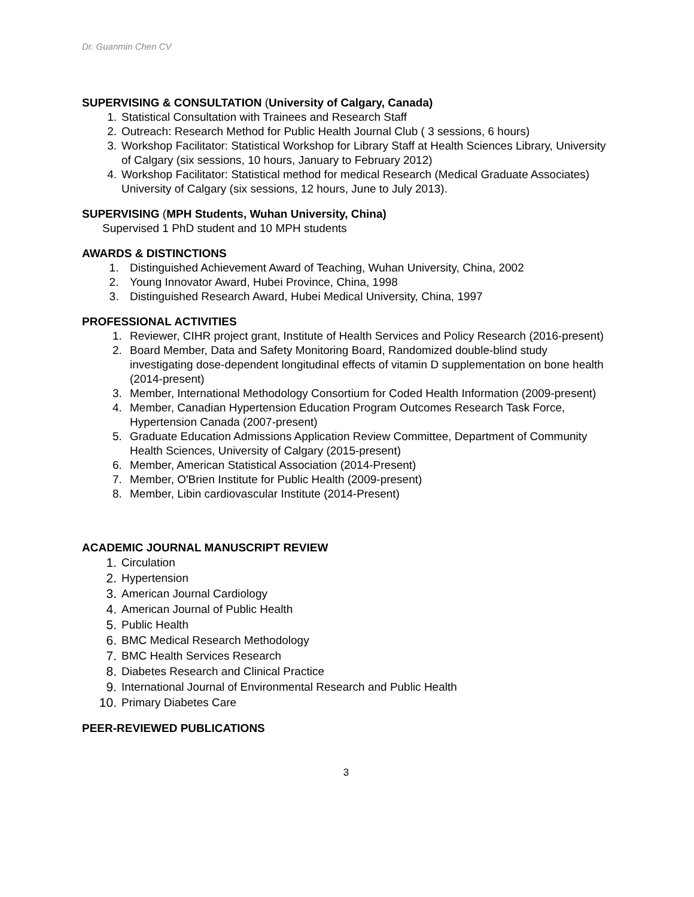Dr. Guanmin Chen CV
SUPERVISING & CONSULTATION (University of Calgary, Canada)
1. Statistical Consultation with Trainees and Research Staff
2. Outreach: Research Method for Public Health Journal Club ( 3 sessions, 6 hours)
3. Workshop Facilitator: Statistical Workshop for Library Staff at Health Sciences Library, University of Calgary (six sessions, 10 hours, January to February 2012)
4. Workshop Facilitator: Statistical method for medical Research (Medical Graduate Associates) University of Calgary (six sessions, 12 hours, June to July 2013).
SUPERVISING (MPH Students, Wuhan University, China)
Supervised 1 PhD student and 10 MPH students
AWARDS & DISTINCTIONS
1. Distinguished Achievement Award of Teaching, Wuhan University, China, 2002
2. Young Innovator Award, Hubei Province, China, 1998
3. Distinguished Research Award, Hubei Medical University, China, 1997
PROFESSIONAL ACTIVITIES
1. Reviewer, CIHR project grant, Institute of Health Services and Policy Research (2016-present)
2. Board Member, Data and Safety Monitoring Board, Randomized double-blind study investigating dose-dependent longitudinal effects of vitamin D supplementation on bone health (2014-present)
3. Member, International Methodology Consortium for Coded Health Information (2009-present)
4. Member, Canadian Hypertension Education Program Outcomes Research Task Force, Hypertension Canada (2007-present)
5. Graduate Education Admissions Application Review Committee, Department of Community Health Sciences, University of Calgary (2015-present)
6. Member, American Statistical Association (2014-Present)
7. Member, O'Brien Institute for Public Health (2009-present)
8. Member, Libin cardiovascular Institute (2014-Present)
ACADEMIC JOURNAL MANUSCRIPT REVIEW
1. Circulation
2. Hypertension
3. American Journal Cardiology
4. American Journal of Public Health
5. Public Health
6. BMC Medical Research Methodology
7. BMC Health Services Research
8. Diabetes Research and Clinical Practice
9. International Journal of Environmental Research and Public Health
10. Primary Diabetes Care
PEER-REVIEWED PUBLICATIONS
3